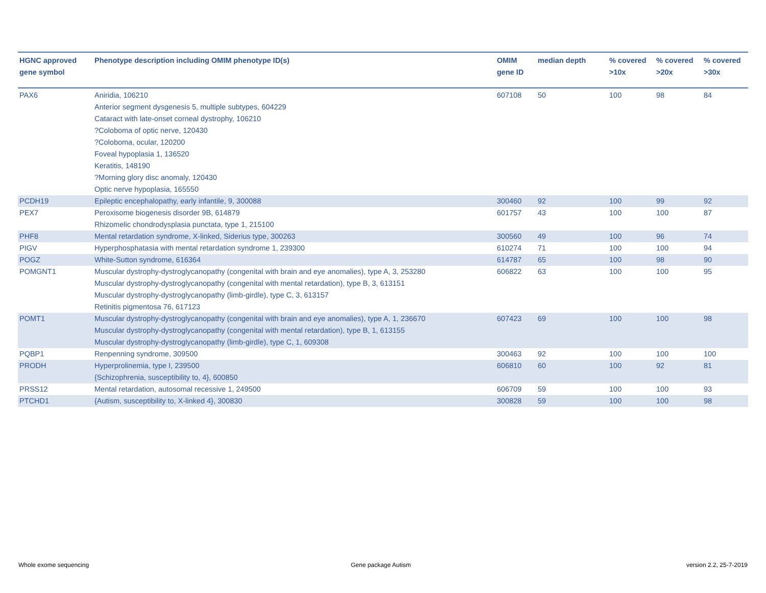| HGNC approved gene symbol | Phenotype description including OMIM phenotype ID(s) | OMIM gene ID | median depth | % covered >10x | % covered >20x | % covered >30x |
| --- | --- | --- | --- | --- | --- | --- |
| PAX6 | Aniridia, 106210 Anterior segment dysgenesis 5, multiple subtypes, 604229 Cataract with late-onset corneal dystrophy, 106210 ?Coloboma of optic nerve, 120430 ?Coloboma, ocular, 120200 Foveal hypoplasia 1, 136520 Keratitis, 148190 ?Morning glory disc anomaly, 120430 Optic nerve hypoplasia, 165550 | 607108 | 50 | 100 | 98 | 84 |
| PCDH19 | Epileptic encephalopathy, early infantile, 9, 300088 | 300460 | 92 | 100 | 99 | 92 |
| PEX7 | Peroxisome biogenesis disorder 9B, 614879 Rhizomelic chondrodysplasia punctata, type 1, 215100 | 601757 | 43 | 100 | 100 | 87 |
| PHF8 | Mental retardation syndrome, X-linked, Siderius type, 300263 | 300560 | 49 | 100 | 96 | 74 |
| PIGV | Hyperphosphatasia with mental retardation syndrome 1, 239300 | 610274 | 71 | 100 | 100 | 94 |
| POGZ | White-Sutton syndrome, 616364 | 614787 | 65 | 100 | 98 | 90 |
| POMGNT1 | Muscular dystrophy-dystroglycanopathy (congenital with brain and eye anomalies), type A, 3, 253280 Muscular dystrophy-dystroglycanopathy (congenital with mental retardation), type B, 3, 613151 Muscular dystrophy-dystroglycanopathy (limb-girdle), type C, 3, 613157 Retinitis pigmentosa 76, 617123 | 606822 | 63 | 100 | 100 | 95 |
| POMT1 | Muscular dystrophy-dystroglycanopathy (congenital with brain and eye anomalies), type A, 1, 236670 Muscular dystrophy-dystroglycanopathy (congenital with mental retardation), type B, 1, 613155 Muscular dystrophy-dystroglycanopathy (limb-girdle), type C, 1, 609308 | 607423 | 69 | 100 | 100 | 98 |
| PQBP1 | Renpenning syndrome, 309500 | 300463 | 92 | 100 | 100 | 100 |
| PRODH | Hyperprolinemia, type I, 239500 {Schizophrenia, susceptibility to, 4}, 600850 | 606810 | 60 | 100 | 92 | 81 |
| PRSS12 | Mental retardation, autosomal recessive 1, 249500 | 606709 | 59 | 100 | 100 | 93 |
| PTCHD1 | {Autism, susceptibility to, X-linked 4}, 300830 | 300828 | 59 | 100 | 100 | 98 |
Whole exome sequencing Gene package Autism version 2.2, 25-7-2019